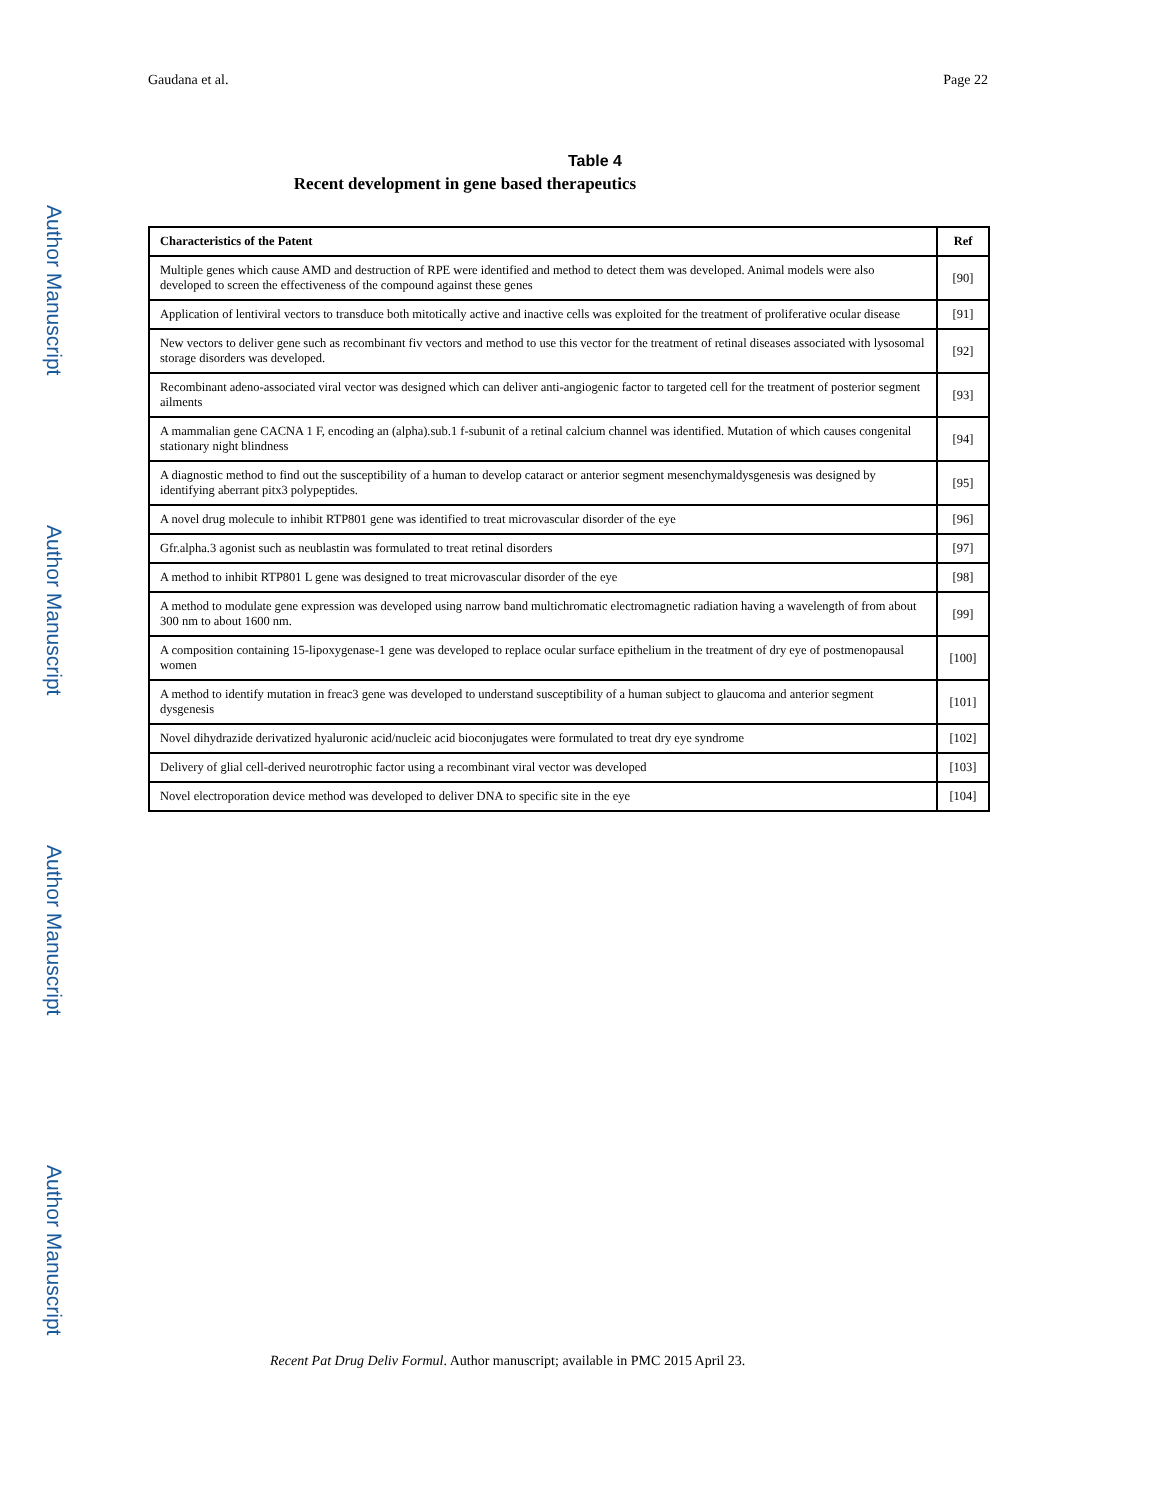Author Manuscript
Author Manuscript
Author Manuscript
Author Manuscript
Gaudana et al. Page 22
Table 4
Recent development in gene based therapeutics
| Characteristics of the Patent | Ref |
| --- | --- |
| Multiple genes which cause AMD and destruction of RPE were identified and method to detect them was developed. Animal models were also developed to screen the effectiveness of the compound against these genes | [90] |
| Application of lentiviral vectors to transduce both mitotically active and inactive cells was exploited for the treatment of proliferative ocular disease | [91] |
| New vectors to deliver gene such as recombinant fiv vectors and method to use this vector for the treatment of retinal diseases associated with lysosomal storage disorders was developed. | [92] |
| Recombinant adeno-associated viral vector was designed which can deliver anti-angiogenic factor to targeted cell for the treatment of posterior segment ailments | [93] |
| A mammalian gene CACNA 1 F, encoding an (alpha).sub.1 f-subunit of a retinal calcium channel was identified. Mutation of which causes congenital stationary night blindness | [94] |
| A diagnostic method to find out the susceptibility of a human to develop cataract or anterior segment mesenchymaldysgenesis was designed by identifying aberrant pitx3 polypeptides. | [95] |
| A novel drug molecule to inhibit RTP801 gene was identified to treat microvascular disorder of the eye | [96] |
| Gfr.alpha.3 agonist such as neublastin was formulated to treat retinal disorders | [97] |
| A method to inhibit RTP801 L gene was designed to treat microvascular disorder of the eye | [98] |
| A method to modulate gene expression was developed using narrow band multichromatic electromagnetic radiation having a wavelength of from about 300 nm to about 1600 nm. | [99] |
| A composition containing 15-lipoxygenase-1 gene was developed to replace ocular surface epithelium in the treatment of dry eye of postmenopausal women | [100] |
| A method to identify mutation in freac3 gene was developed to understand susceptibility of a human subject to glaucoma and anterior segment dysgenesis | [101] |
| Novel dihydrazide derivatized hyaluronic acid/nucleic acid bioconjugates were formulated to treat dry eye syndrome | [102] |
| Delivery of glial cell-derived neurotrophic factor using a recombinant viral vector was developed | [103] |
| Novel electroporation device method was developed to deliver DNA to specific site in the eye | [104] |
Recent Pat Drug Deliv Formul. Author manuscript; available in PMC 2015 April 23.